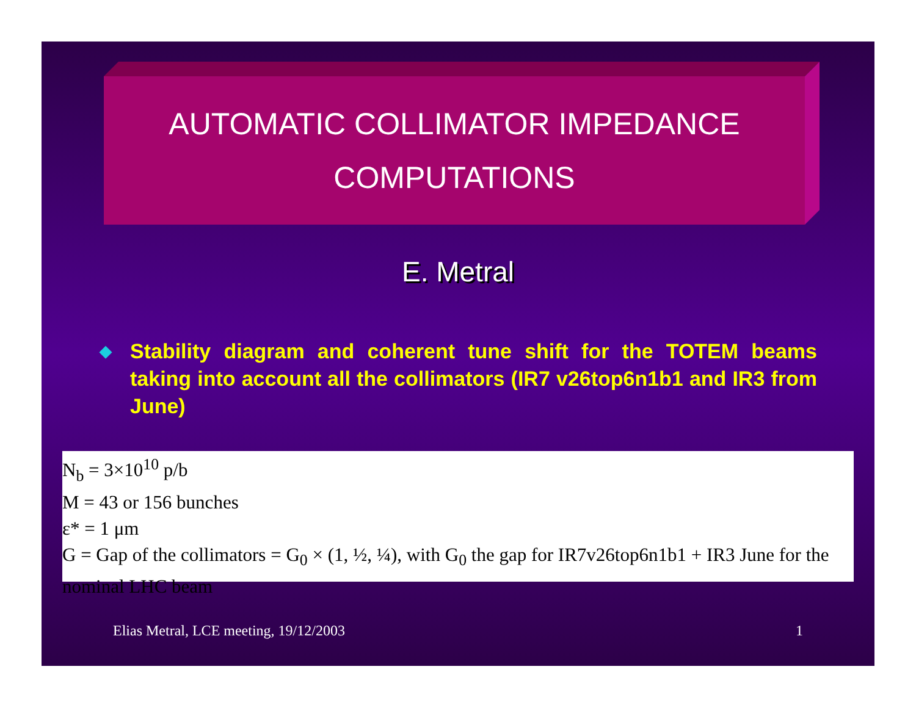AUTOMATIC COLLIMATOR IMPEDANCE
COMPUTATIONS
E. Metral
◆
Stability diagram and coherent tune shift for the TOTEM beams taking into account all the collimators (IR7 v26top6n1b1 and IR3 from June)
N<sub>b</sub> = 3×10<sup>10</sup> p/b
M = 43 or 156 bunches
ε* = 1 μm
G = Gap of the collimators = G<sub>0</sub> × (1, ½, ¼), with G<sub>0</sub> the gap for IR7v26top6n1b1 + IR3 June for the nominal LHC beam
Elias Metral, LCE meeting, 19/12/2003 1